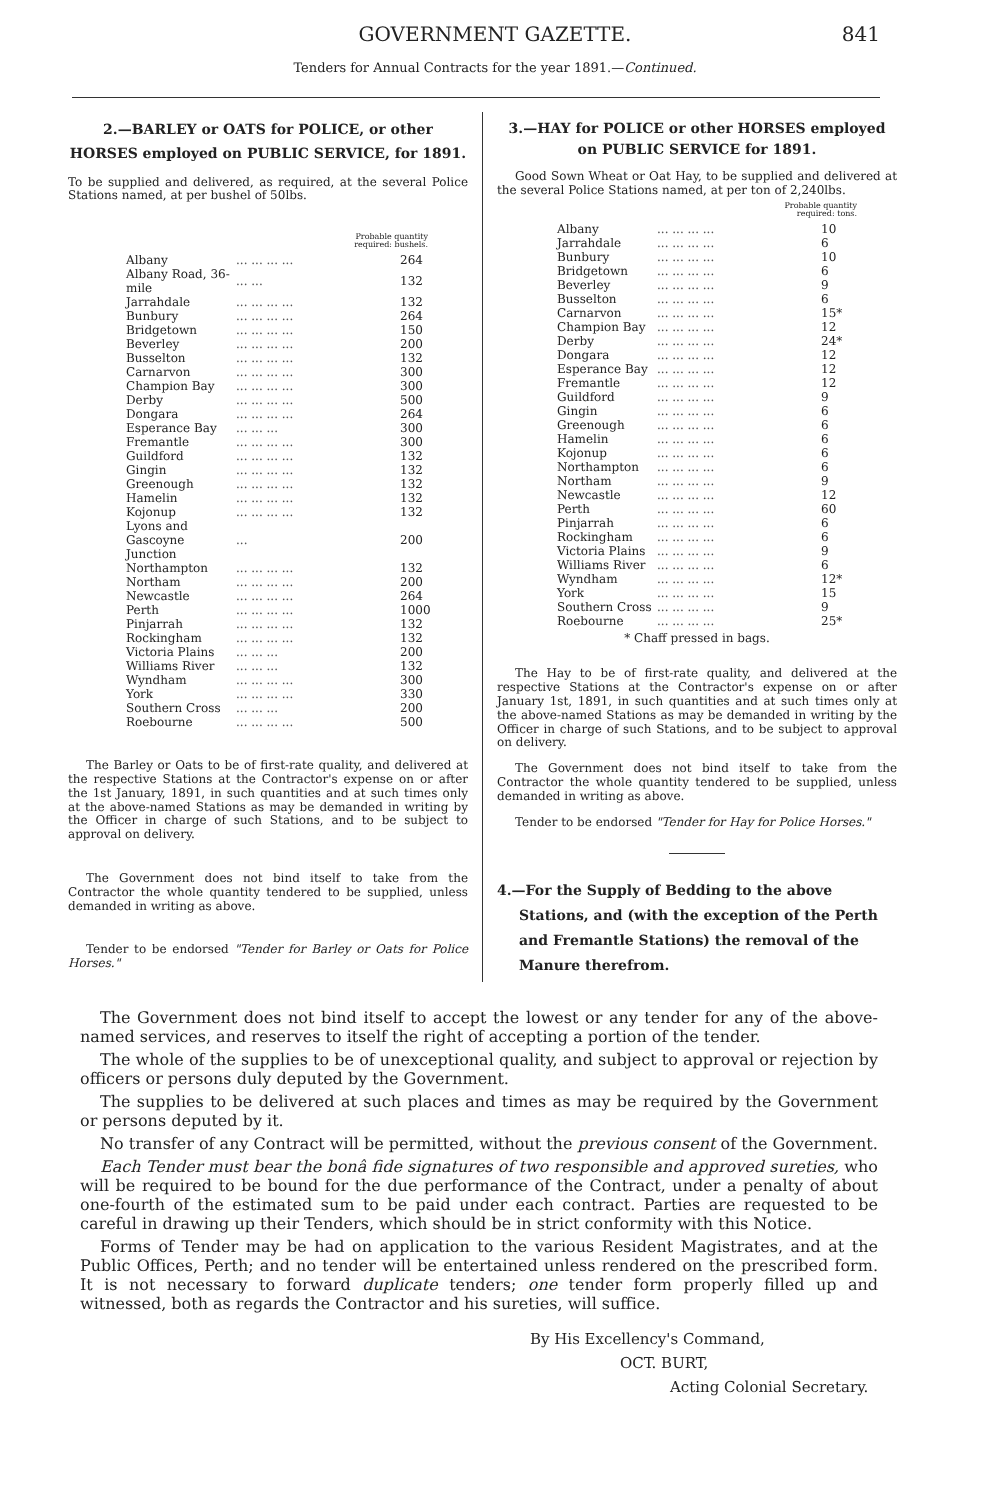GOVERNMENT GAZETTE. 841
Tenders for Annual Contracts for the year 1891.—Continued.
2.—BARLEY or OATS for POLICE, or other HORSES employed on PUBLIC SERVICE, for 1891.
To be supplied and delivered, as required, at the several Police Stations named, at per bushel of 50lbs.
Probable quantity
required: bushels.
| Albany | ... ... ... ... | 264 |
| Albany Road, 36-mile | ... ... | 132 |
| Jarrahdale | ... ... ... ... | 132 |
| Bunbury | ... ... ... ... | 264 |
| Bridgetown | ... ... ... ... | 150 |
| Beverley | ... ... ... ... | 200 |
| Busselton | ... ... ... ... | 132 |
| Carnarvon | ... ... ... ... | 300 |
| Champion Bay | ... ... ... ... | 300 |
| Derby | ... ... ... ... | 500 |
| Dongara | ... ... ... ... | 264 |
| Esperance Bay | ... ... ... | 300 |
| Fremantle | ... ... ... ... | 300 |
| Guildford | ... ... ... ... | 132 |
| Gingin | ... ... ... ... | 132 |
| Greenough | ... ... ... ... | 132 |
| Hamelin | ... ... ... ... | 132 |
| Kojonup | ... ... ... ... | 132 |
| Lyons and Gascoyne Junction | ... | 200 |
| Northampton | ... ... ... ... | 132 |
| Northam | ... ... ... ... | 200 |
| Newcastle | ... ... ... ... | 264 |
| Perth | ... ... ... ... | 1000 |
| Pinjarrah | ... ... ... ... | 132 |
| Rockingham | ... ... ... ... | 132 |
| Victoria Plains | ... ... ... | 200 |
| Williams River | ... ... ... | 132 |
| Wyndham | ... ... ... ... | 300 |
| York | ... ... ... ... | 330 |
| Southern Cross | ... ... ... | 200 |
| Roebourne | ... ... ... ... | 500 |
The Barley or Oats to be of first-rate quality, and delivered at the respective Stations at the Contractor's expense on or after the 1st January, 1891, in such quantities and at such times only at the above-named Stations as may be demanded in writing by the Officer in charge of such Stations, and to be subject to approval on delivery.
The Government does not bind itself to take from the Contractor the whole quantity tendered to be supplied, unless demanded in writing as above.
Tender to be endorsed "Tender for Barley or Oats for Police Horses."
3.—HAY for POLICE or other HORSES employed on PUBLIC SERVICE for 1891.
Good Sown Wheat or Oat Hay, to be supplied and delivered at the several Police Stations named, at per ton of 2,240lbs.
Probable quantity
required: tons.
| Albany | ... ... ... ... | 10 |
| Jarrahdale | ... ... ... ... | 6 |
| Bunbury | ... ... ... ... | 10 |
| Bridgetown | ... ... ... ... | 6 |
| Beverley | ... ... ... ... | 9 |
| Busselton | ... ... ... ... | 6 |
| Carnarvon | ... ... ... ... | 15* |
| Champion Bay | ... ... ... ... | 12 |
| Derby | ... ... ... ... | 24* |
| Dongara | ... ... ... ... | 12 |
| Esperance Bay | ... ... ... ... | 12 |
| Fremantle | ... ... ... ... | 12 |
| Guildford | ... ... ... ... | 9 |
| Gingin | ... ... ... ... | 6 |
| Greenough | ... ... ... ... | 6 |
| Hamelin | ... ... ... ... | 6 |
| Kojonup | ... ... ... ... | 6 |
| Northampton | ... ... ... ... | 6 |
| Northam | ... ... ... ... | 9 |
| Newcastle | ... ... ... ... | 12 |
| Perth | ... ... ... ... | 60 |
| Pinjarrah | ... ... ... ... | 6 |
| Rockingham | ... ... ... ... | 6 |
| Victoria Plains | ... ... ... ... | 9 |
| Williams River | ... ... ... ... | 6 |
| Wyndham | ... ... ... ... | 12* |
| York | ... ... ... ... | 15 |
| Southern Cross | ... ... ... ... | 9 |
| Roebourne | ... ... ... ... | 25* |
* Chaff pressed in bags.
The Hay to be of first-rate quality, and delivered at the respective Stations at the Contractor's expense on or after January 1st, 1891, in such quantities and at such times only at the above-named Stations as may be demanded in writing by the Officer in charge of such Stations, and to be subject to approval on delivery.
The Government does not bind itself to take from the Contractor the whole quantity tendered to be supplied, unless demanded in writing as above.
Tender to be endorsed "Tender for Hay for Police Horses."
4.—For the Supply of Bedding to the above Stations, and (with the exception of the Perth and Fremantle Stations) the removal of the Manure therefrom.
The Government does not bind itself to accept the lowest or any tender for any of the above-named services, and reserves to itself the right of accepting a portion of the tender.
The whole of the supplies to be of unexceptional quality, and subject to approval or rejection by officers or persons duly deputed by the Government.
The supplies to be delivered at such places and times as may be required by the Government or persons deputed by it.
No transfer of any Contract will be permitted, without the previous consent of the Government.
Each Tender must bear the bonâ fide signatures of two responsible and approved sureties, who will be required to be bound for the due performance of the Contract, under a penalty of about one-fourth of the estimated sum to be paid under each contract. Parties are requested to be careful in drawing up their Tenders, which should be in strict conformity with this Notice.
Forms of Tender may be had on application to the various Resident Magistrates, and at the Public Offices, Perth; and no tender will be entertained unless rendered on the prescribed form. It is not necessary to forward duplicate tenders; one tender form properly filled up and witnessed, both as regards the Contractor and his sureties, will suffice.
By His Excellency's Command,
OCT. BURT,
Acting Colonial Secretary.